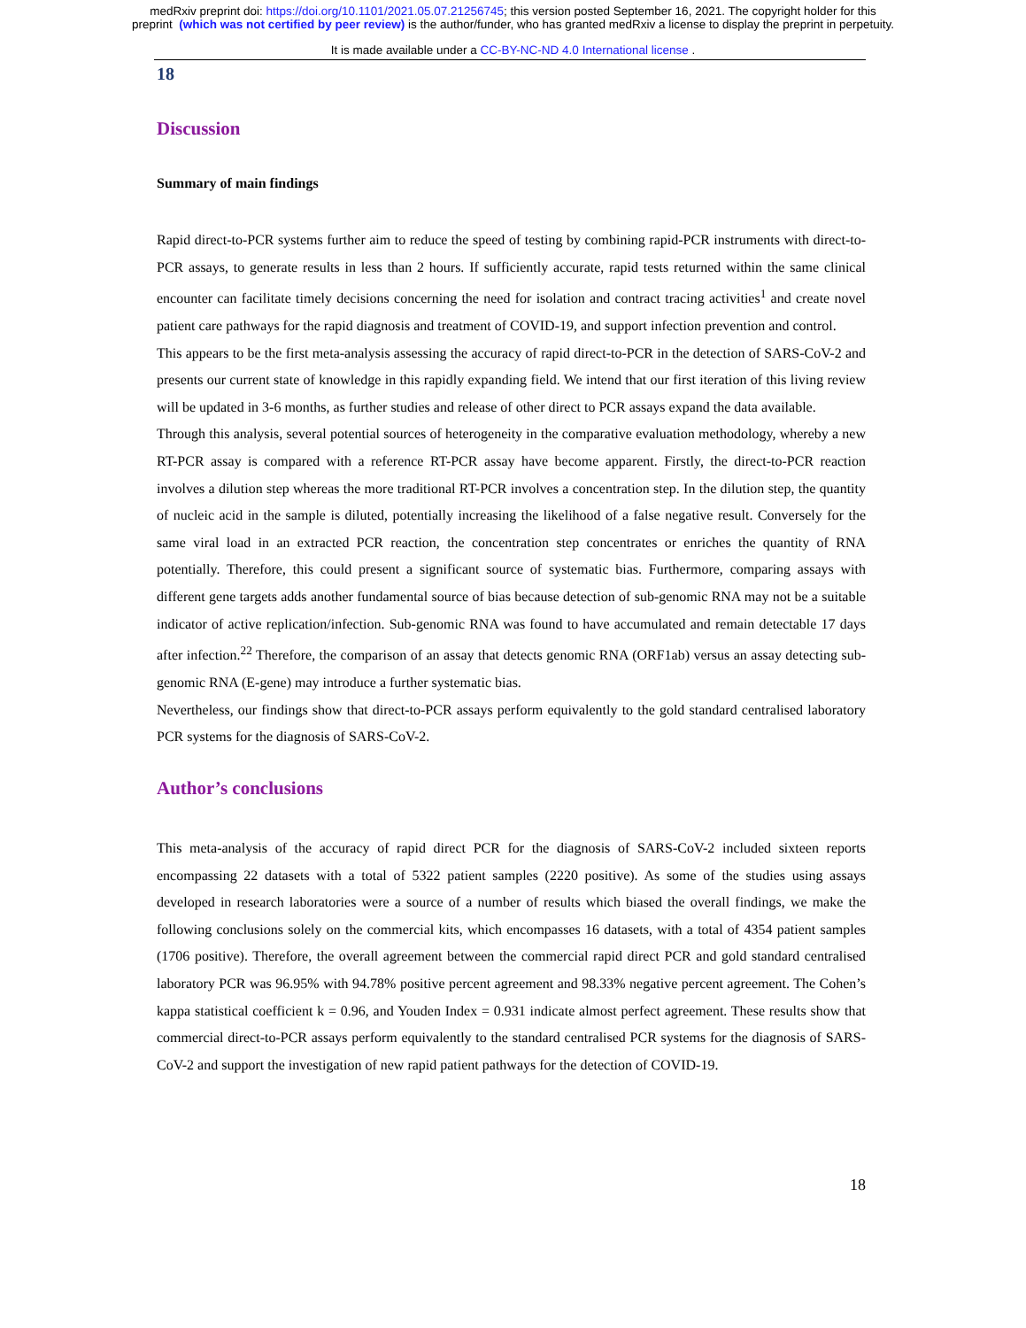medRxiv preprint doi: https://doi.org/10.1101/2021.05.07.21256745; this version posted September 16, 2021. The copyright holder for this
preprint (which was not certified by peer review) is the author/funder, who has granted medRxiv a license to display the preprint in perpetuity.
It is made available under a CC-BY-NC-ND 4.0 International license .
18
Discussion
Summary of main findings
Rapid direct-to-PCR systems further aim to reduce the speed of testing by combining rapid-PCR instruments with direct-to-PCR assays, to generate results in less than 2 hours. If sufficiently accurate, rapid tests returned within the same clinical encounter can facilitate timely decisions concerning the need for isolation and contract tracing activities<sup>1</sup> and create novel patient care pathways for the rapid diagnosis and treatment of COVID-19, and support infection prevention and control.
This appears to be the first meta-analysis assessing the accuracy of rapid direct-to-PCR in the detection of SARS-CoV-2 and presents our current state of knowledge in this rapidly expanding field. We intend that our first iteration of this living review will be updated in 3-6 months, as further studies and release of other direct to PCR assays expand the data available.
Through this analysis, several potential sources of heterogeneity in the comparative evaluation methodology, whereby a new RT-PCR assay is compared with a reference RT-PCR assay have become apparent. Firstly, the direct-to-PCR reaction involves a dilution step whereas the more traditional RT-PCR involves a concentration step. In the dilution step, the quantity of nucleic acid in the sample is diluted, potentially increasing the likelihood of a false negative result. Conversely for the same viral load in an extracted PCR reaction, the concentration step concentrates or enriches the quantity of RNA potentially. Therefore, this could present a significant source of systematic bias. Furthermore, comparing assays with different gene targets adds another fundamental source of bias because detection of sub-genomic RNA may not be a suitable indicator of active replication/infection. Sub-genomic RNA was found to have accumulated and remain detectable 17 days after infection.<sup>22</sup> Therefore, the comparison of an assay that detects genomic RNA (ORF1ab) versus an assay detecting sub-genomic RNA (E-gene) may introduce a further systematic bias.
Nevertheless, our findings show that direct-to-PCR assays perform equivalently to the gold standard centralised laboratory PCR systems for the diagnosis of SARS-CoV-2.
Author’s conclusions
This meta-analysis of the accuracy of rapid direct PCR for the diagnosis of SARS-CoV-2 included sixteen reports encompassing 22 datasets with a total of 5322 patient samples (2220 positive). As some of the studies using assays developed in research laboratories were a source of a number of results which biased the overall findings, we make the following conclusions solely on the commercial kits, which encompasses 16 datasets, with a total of 4354 patient samples (1706 positive). Therefore, the overall agreement between the commercial rapid direct PCR and gold standard centralised laboratory PCR was 96.95% with 94.78% positive percent agreement and 98.33% negative percent agreement. The Cohen’s kappa statistical coefficient k = 0.96, and Youden Index = 0.931 indicate almost perfect agreement. These results show that commercial direct-to-PCR assays perform equivalently to the standard centralised PCR systems for the diagnosis of SARS-CoV-2 and support the investigation of new rapid patient pathways for the detection of COVID-19.
18